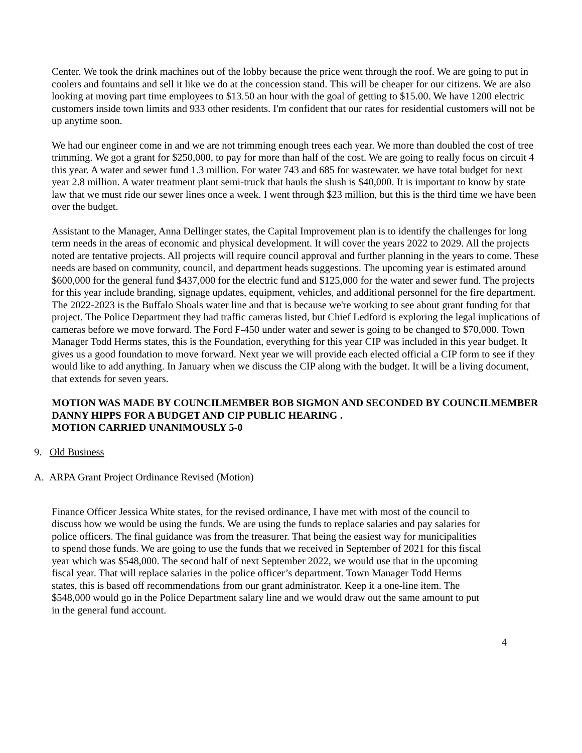Center. We took the drink machines out of the lobby because the price went through the roof. We are going to put in coolers and fountains and sell it like we do at the concession stand. This will be cheaper for our citizens. We are also looking at moving part time employees to $13.50 an hour with the goal of getting to $15.00. We have 1200 electric customers inside town limits and 933 other residents. I'm confident that our rates for residential customers will not be up anytime soon.
We had our engineer come in and we are not trimming enough trees each year. We more than doubled the cost of tree trimming. We got a grant for $250,000, to pay for more than half of the cost. We are going to really focus on circuit 4 this year. A water and sewer fund 1.3 million. For water 743 and 685 for wastewater. we have total budget for next year 2.8 million. A water treatment plant semi-truck that hauls the slush is $40,000. It is important to know by state law that we must ride our sewer lines once a week. I went through $23 million, but this is the third time we have been over the budget.
Assistant to the Manager, Anna Dellinger states, the Capital Improvement plan is to identify the challenges for long term needs in the areas of economic and physical development. It will cover the years 2022 to 2029. All the projects noted are tentative projects. All projects will require council approval and further planning in the years to come. These needs are based on community, council, and department heads suggestions. The upcoming year is estimated around $600,000 for the general fund $437,000 for the electric fund and $125,000 for the water and sewer fund. The projects for this year include branding, signage updates, equipment, vehicles, and additional personnel for the fire department. The 2022-2023 is the Buffalo Shoals water line and that is because we're working to see about grant funding for that project. The Police Department they had traffic cameras listed, but Chief Ledford is exploring the legal implications of cameras before we move forward. The Ford F-450 under water and sewer is going to be changed to $70,000. Town Manager Todd Herms states, this is the Foundation, everything for this year CIP was included in this year budget. It gives us a good foundation to move forward. Next year we will provide each elected official a CIP form to see if they would like to add anything. In January when we discuss the CIP along with the budget. It will be a living document, that extends for seven years.
MOTION WAS MADE BY COUNCILMEMBER BOB SIGMON AND SECONDED BY COUNCILMEMBER DANNY HIPPS FOR A BUDGET AND CIP PUBLIC HEARING .
MOTION CARRIED UNANIMOUSLY 5-0
9. Old Business
A. ARPA Grant Project Ordinance Revised (Motion)
Finance Officer Jessica White states, for the revised ordinance, I have met with most of the council to discuss how we would be using the funds. We are using the funds to replace salaries and pay salaries for police officers. The final guidance was from the treasurer. That being the easiest way for municipalities to spend those funds. We are going to use the funds that we received in September of 2021 for this fiscal year which was $548,000. The second half of next September 2022, we would use that in the upcoming fiscal year. That will replace salaries in the police officer’s department. Town Manager Todd Herms states, this is based off recommendations from our grant administrator. Keep it a one-line item. The $548,000 would go in the Police Department salary line and we would draw out the same amount to put in the general fund account.
4